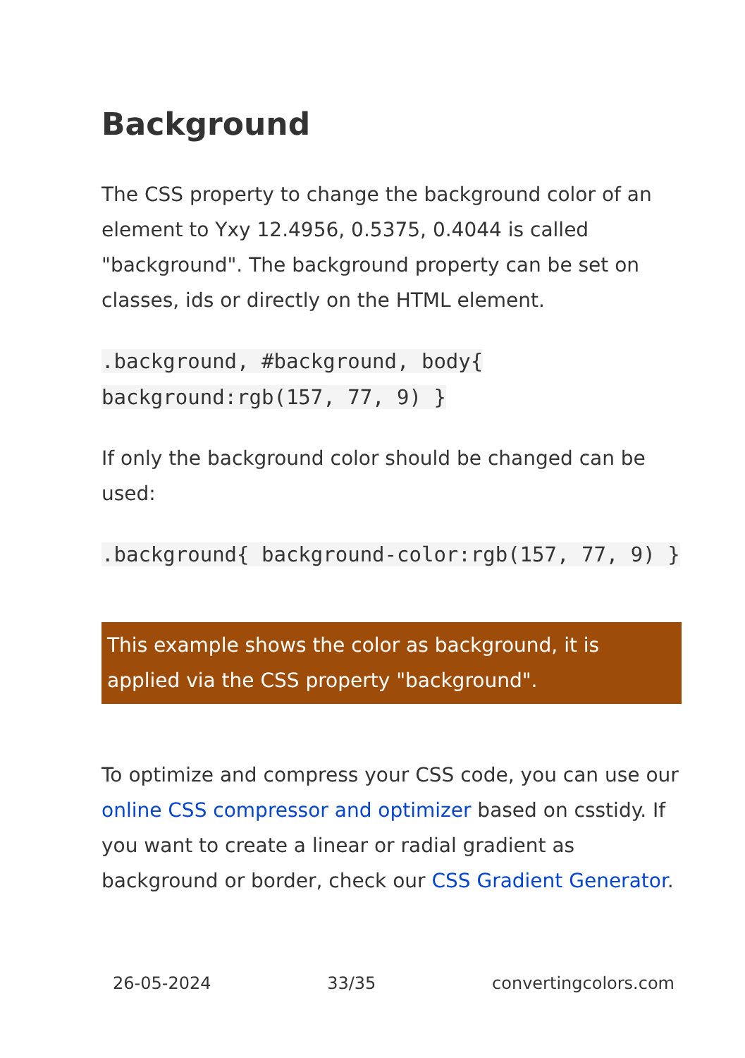Background
The CSS property to change the background color of an element to Yxy 12.4956, 0.5375, 0.4044 is called "background". The background property can be set on classes, ids or directly on the HTML element.
.background, #background, body{ background:rgb(157, 77, 9) }
If only the background color should be changed can be used:
.background{ background-color:rgb(157, 77, 9) }
This example shows the color as background, it is applied via the CSS property "background".
To optimize and compress your CSS code, you can use our online CSS compressor and optimizer based on csstidy. If you want to create a linear or radial gradient as background or border, check our CSS Gradient Generator.
26-05-2024 33/35 convertingcolors.com